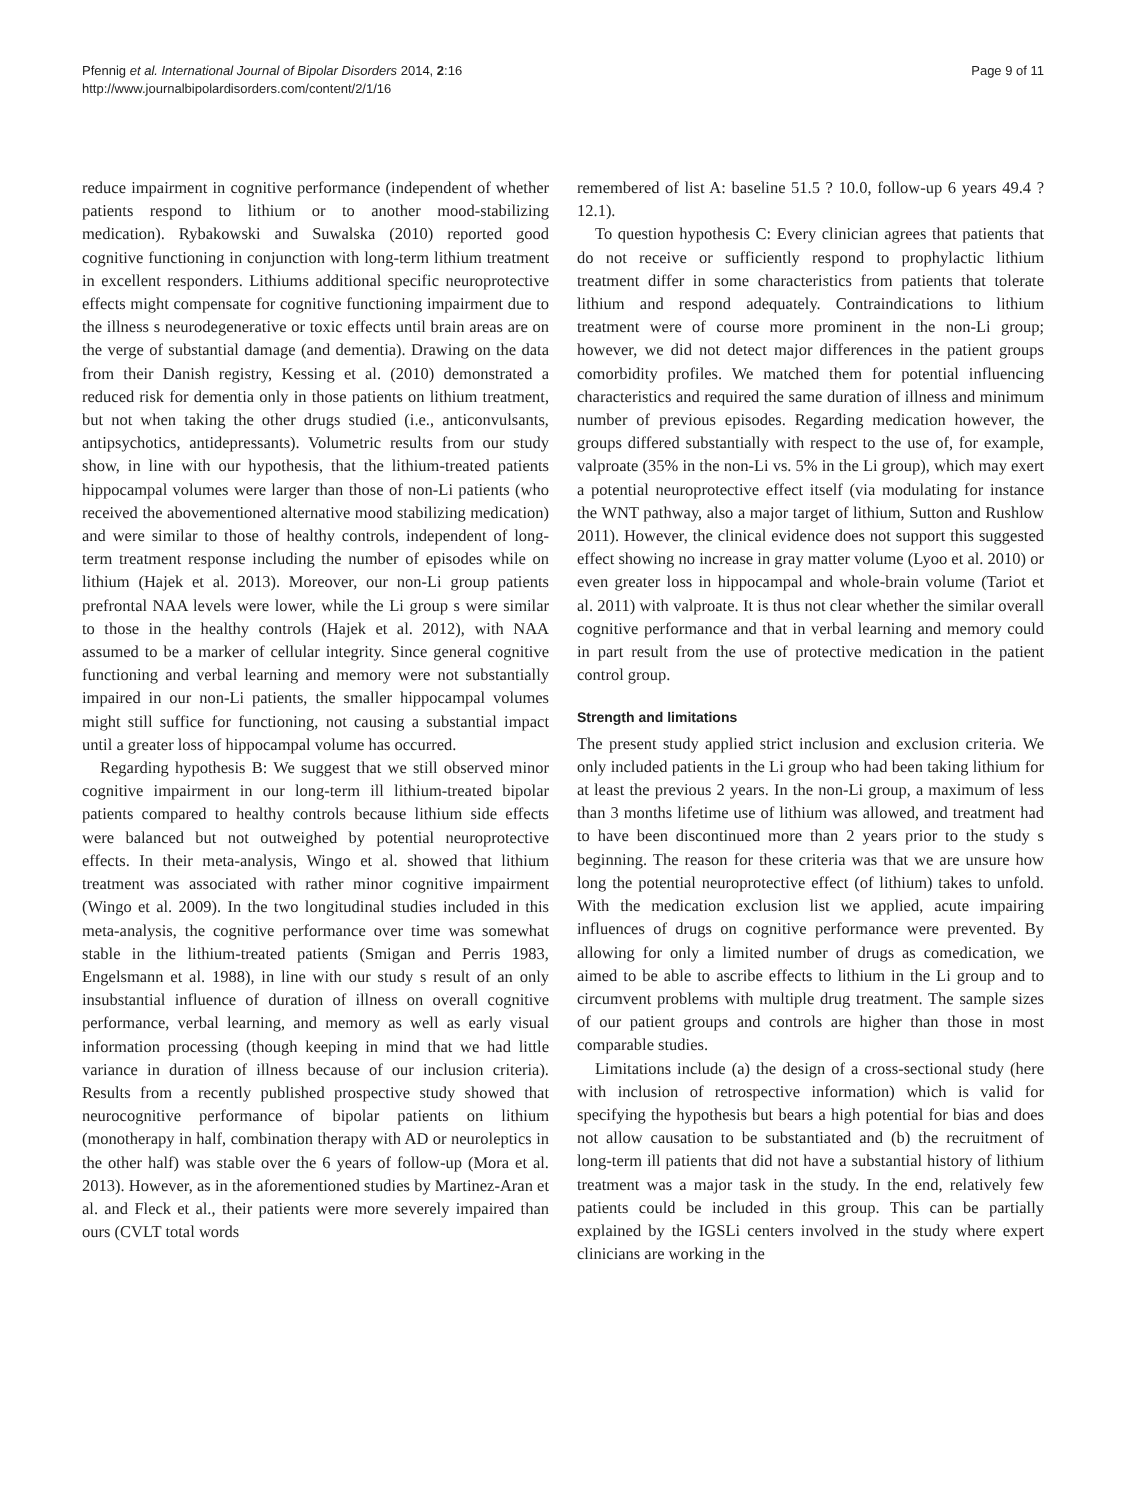Pfennig et al. International Journal of Bipolar Disorders 2014, 2:16
http://www.journalbipolardisorders.com/content/2/1/16
Page 9 of 11
reduce impairment in cognitive performance (independent of whether patients respond to lithium or to another mood-stabilizing medication). Rybakowski and Suwalska (2010) reported good cognitive functioning in conjunction with long-term lithium treatment in excellent responders. Lithiums additional specific neuroprotective effects might compensate for cognitive functioning impairment due to the illness s neurodegenerative or toxic effects until brain areas are on the verge of substantial damage (and dementia). Drawing on the data from their Danish registry, Kessing et al. (2010) demonstrated a reduced risk for dementia only in those patients on lithium treatment, but not when taking the other drugs studied (i.e., anticonvulsants, antipsychotics, antidepressants). Volumetric results from our study show, in line with our hypothesis, that the lithium-treated patients hippocampal volumes were larger than those of non-Li patients (who received the abovementioned alternative mood stabilizing medication) and were similar to those of healthy controls, independent of long-term treatment response including the number of episodes while on lithium (Hajek et al. 2013). Moreover, our non-Li group patients prefrontal NAA levels were lower, while the Li group s were similar to those in the healthy controls (Hajek et al. 2012), with NAA assumed to be a marker of cellular integrity. Since general cognitive functioning and verbal learning and memory were not substantially impaired in our non-Li patients, the smaller hippocampal volumes might still suffice for functioning, not causing a substantial impact until a greater loss of hippocampal volume has occurred.
Regarding hypothesis B: We suggest that we still observed minor cognitive impairment in our long-term ill lithium-treated bipolar patients compared to healthy controls because lithium side effects were balanced but not outweighed by potential neuroprotective effects. In their meta-analysis, Wingo et al. showed that lithium treatment was associated with rather minor cognitive impairment (Wingo et al. 2009). In the two longitudinal studies included in this meta-analysis, the cognitive performance over time was somewhat stable in the lithium-treated patients (Smigan and Perris 1983, Engelsmann et al. 1988), in line with our study s result of an only insubstantial influence of duration of illness on overall cognitive performance, verbal learning, and memory as well as early visual information processing (though keeping in mind that we had little variance in duration of illness because of our inclusion criteria). Results from a recently published prospective study showed that neurocognitive performance of bipolar patients on lithium (monotherapy in half, combination therapy with AD or neuroleptics in the other half) was stable over the 6 years of follow-up (Mora et al. 2013). However, as in the aforementioned studies by Martinez-Aran et al. and Fleck et al., their patients were more severely impaired than ours (CVLT total words
remembered of list A: baseline 51.5 ? 10.0, follow-up 6 years 49.4 ? 12.1).
To question hypothesis C: Every clinician agrees that patients that do not receive or sufficiently respond to prophylactic lithium treatment differ in some characteristics from patients that tolerate lithium and respond adequately. Contraindications to lithium treatment were of course more prominent in the non-Li group; however, we did not detect major differences in the patient groups comorbidity profiles. We matched them for potential influencing characteristics and required the same duration of illness and minimum number of previous episodes. Regarding medication however, the groups differed substantially with respect to the use of, for example, valproate (35% in the non-Li vs. 5% in the Li group), which may exert a potential neuroprotective effect itself (via modulating for instance the WNT pathway, also a major target of lithium, Sutton and Rushlow 2011). However, the clinical evidence does not support this suggested effect showing no increase in gray matter volume (Lyoo et al. 2010) or even greater loss in hippocampal and whole-brain volume (Tariot et al. 2011) with valproate. It is thus not clear whether the similar overall cognitive performance and that in verbal learning and memory could in part result from the use of protective medication in the patient control group.
Strength and limitations
The present study applied strict inclusion and exclusion criteria. We only included patients in the Li group who had been taking lithium for at least the previous 2 years. In the non-Li group, a maximum of less than 3 months lifetime use of lithium was allowed, and treatment had to have been discontinued more than 2 years prior to the study s beginning. The reason for these criteria was that we are unsure how long the potential neuroprotective effect (of lithium) takes to unfold. With the medication exclusion list we applied, acute impairing influences of drugs on cognitive performance were prevented. By allowing for only a limited number of drugs as comedication, we aimed to be able to ascribe effects to lithium in the Li group and to circumvent problems with multiple drug treatment. The sample sizes of our patient groups and controls are higher than those in most comparable studies.
Limitations include (a) the design of a cross-sectional study (here with inclusion of retrospective information) which is valid for specifying the hypothesis but bears a high potential for bias and does not allow causation to be substantiated and (b) the recruitment of long-term ill patients that did not have a substantial history of lithium treatment was a major task in the study. In the end, relatively few patients could be included in this group. This can be partially explained by the IGSLi centers involved in the study where expert clinicians are working in the